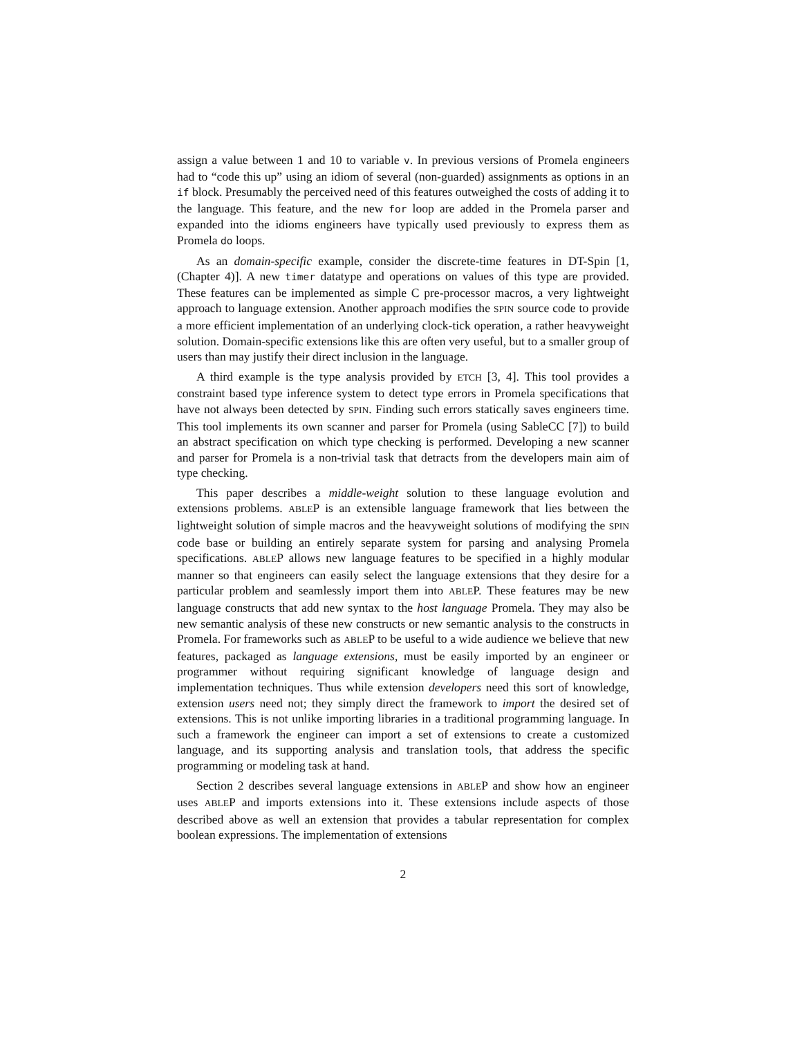assign a value between 1 and 10 to variable v. In previous versions of Promela engineers had to “code this up” using an idiom of several (non-guarded) assignments as options in an if block. Presumably the perceived need of this features outweighed the costs of adding it to the language. This feature, and the new for loop are added in the Promela parser and expanded into the idioms engineers have typically used previously to express them as Promela do loops.
As an domain-specific example, consider the discrete-time features in DT-Spin [1, (Chapter 4)]. A new timer datatype and operations on values of this type are provided. These features can be implemented as simple C pre-processor macros, a very lightweight approach to language extension. Another approach modifies the SPIN source code to provide a more efficient implementation of an underlying clock-tick operation, a rather heavyweight solution. Domain-specific extensions like this are often very useful, but to a smaller group of users than may justify their direct inclusion in the language.
A third example is the type analysis provided by ETCH [3, 4]. This tool provides a constraint based type inference system to detect type errors in Promela specifications that have not always been detected by SPIN. Finding such errors statically saves engineers time. This tool implements its own scanner and parser for Promela (using SableCC [7]) to build an abstract specification on which type checking is performed. Developing a new scanner and parser for Promela is a non-trivial task that detracts from the developers main aim of type checking.
This paper describes a middle-weight solution to these language evolution and extensions problems. ABLEP is an extensible language framework that lies between the lightweight solution of simple macros and the heavyweight solutions of modifying the SPIN code base or building an entirely separate system for parsing and analysing Promela specifications. ABLEP allows new language features to be specified in a highly modular manner so that engineers can easily select the language extensions that they desire for a particular problem and seamlessly import them into ABLEP. These features may be new language constructs that add new syntax to the host language Promela. They may also be new semantic analysis of these new constructs or new semantic analysis to the constructs in Promela. For frameworks such as ABLEP to be useful to a wide audience we believe that new features, packaged as language extensions, must be easily imported by an engineer or programmer without requiring significant knowledge of language design and implementation techniques. Thus while extension developers need this sort of knowledge, extension users need not; they simply direct the framework to import the desired set of extensions. This is not unlike importing libraries in a traditional programming language. In such a framework the engineer can import a set of extensions to create a customized language, and its supporting analysis and translation tools, that address the specific programming or modeling task at hand.
Section 2 describes several language extensions in ABLEP and show how an engineer uses ABLEP and imports extensions into it. These extensions include aspects of those described above as well an extension that provides a tabular representation for complex boolean expressions. The implementation of extensions
2